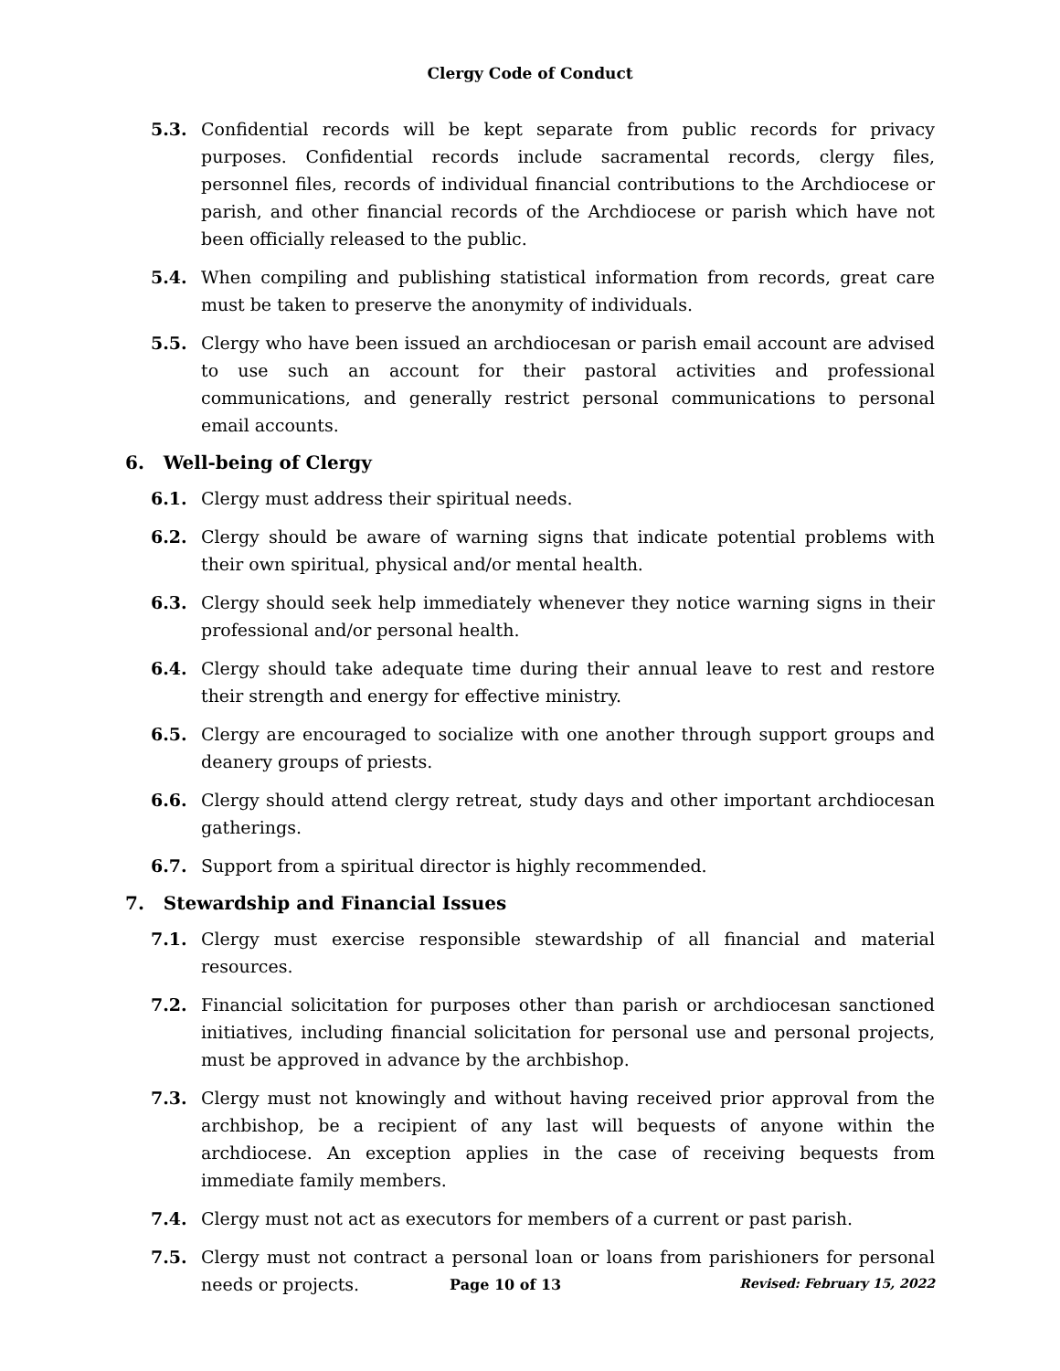Clergy Code of Conduct
5.3. Confidential records will be kept separate from public records for privacy purposes. Confidential records include sacramental records, clergy files, personnel files, records of individual financial contributions to the Archdiocese or parish, and other financial records of the Archdiocese or parish which have not been officially released to the public.
5.4. When compiling and publishing statistical information from records, great care must be taken to preserve the anonymity of individuals.
5.5. Clergy who have been issued an archdiocesan or parish email account are advised to use such an account for their pastoral activities and professional communications, and generally restrict personal communications to personal email accounts.
6. Well-being of Clergy
6.1. Clergy must address their spiritual needs.
6.2. Clergy should be aware of warning signs that indicate potential problems with their own spiritual, physical and/or mental health.
6.3. Clergy should seek help immediately whenever they notice warning signs in their professional and/or personal health.
6.4. Clergy should take adequate time during their annual leave to rest and restore their strength and energy for effective ministry.
6.5. Clergy are encouraged to socialize with one another through support groups and deanery groups of priests.
6.6. Clergy should attend clergy retreat, study days and other important archdiocesan gatherings.
6.7. Support from a spiritual director is highly recommended.
7. Stewardship and Financial Issues
7.1. Clergy must exercise responsible stewardship of all financial and material resources.
7.2. Financial solicitation for purposes other than parish or archdiocesan sanctioned initiatives, including financial solicitation for personal use and personal projects, must be approved in advance by the archbishop.
7.3. Clergy must not knowingly and without having received prior approval from the archbishop, be a recipient of any last will bequests of anyone within the archdiocese. An exception applies in the case of receiving bequests from immediate family members.
7.4. Clergy must not act as executors for members of a current or past parish.
7.5. Clergy must not contract a personal loan or loans from parishioners for personal needs or projects.
Page 10 of 13 Revised: February 15, 2022